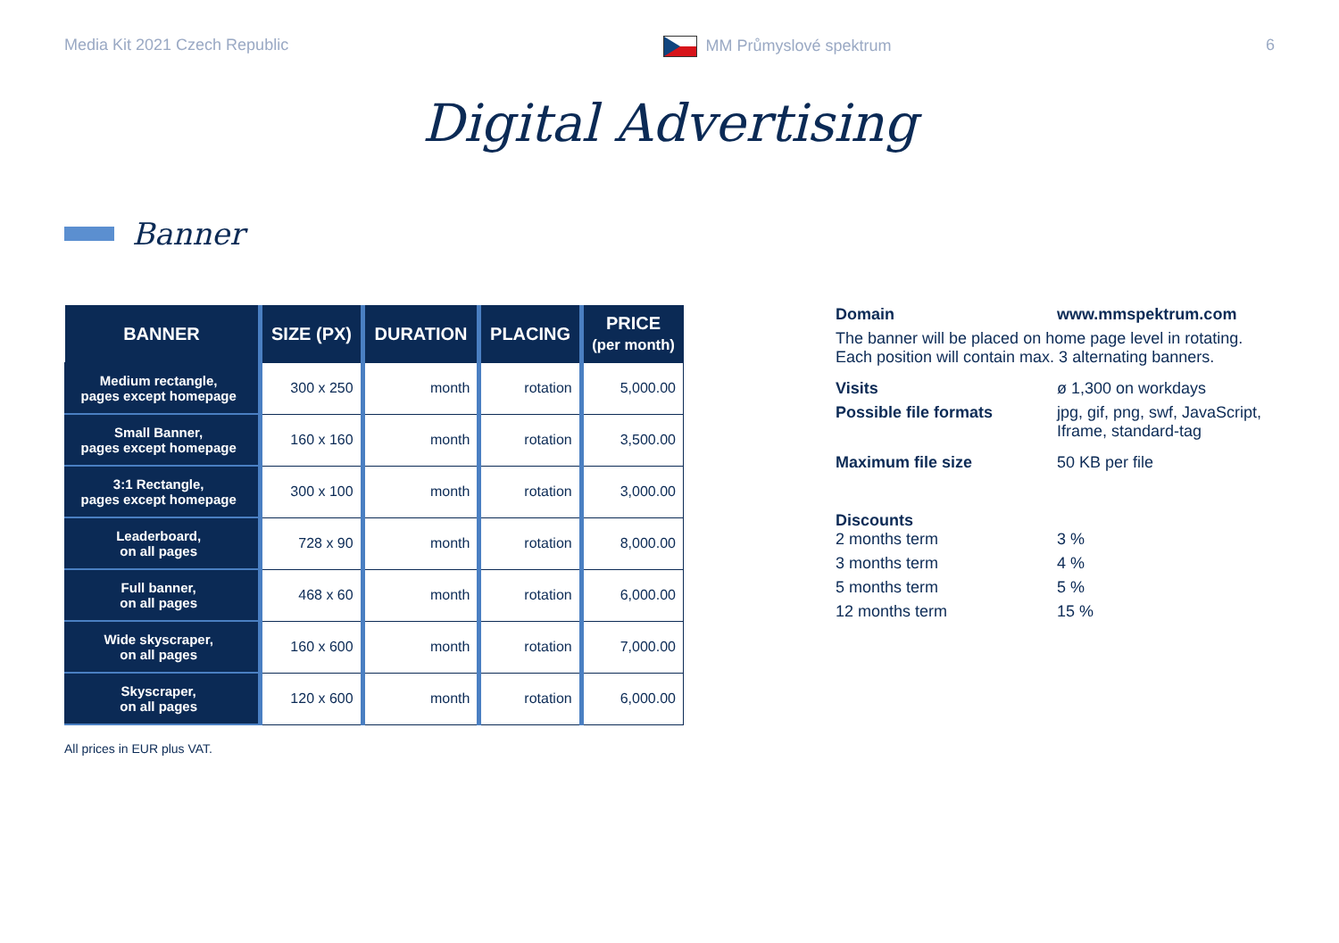Media Kit 2021 Czech Republic MM Průmyslové spektrum 6
Digital Advertising
Banner
| BANNER | SIZE (PX) | DURATION | PLACING | PRICE (per month) |
| --- | --- | --- | --- | --- |
| Medium rectangle, pages except homepage | 300 x 250 | month | rotation | 5,000.00 |
| Small Banner, pages except homepage | 160 x 160 | month | rotation | 3,500.00 |
| 3:1 Rectangle, pages except homepage | 300 x 100 | month | rotation | 3,000.00 |
| Leaderboard, on all pages | 728 x 90 | month | rotation | 8,000.00 |
| Full banner, on all pages | 468 x 60 | month | rotation | 6,000.00 |
| Wide skyscraper, on all pages | 160 x 600 | month | rotation | 7,000.00 |
| Skyscraper, on all pages | 120 x 600 | month | rotation | 6,000.00 |
All prices in EUR plus VAT.
Domain www.mmspektrum.com
The banner will be placed on home page level in rotating.
Each position will contain max. 3 alternating banners.
Visits ø 1,300 on workdays
Possible file formats jpg, gif, png, swf, JavaScript,
Iframe, standard-tag
Maximum file size 50 KB per file
Discounts
2 months term 3 %
3 months term 4 %
5 months term 5 %
12 months term 15 %